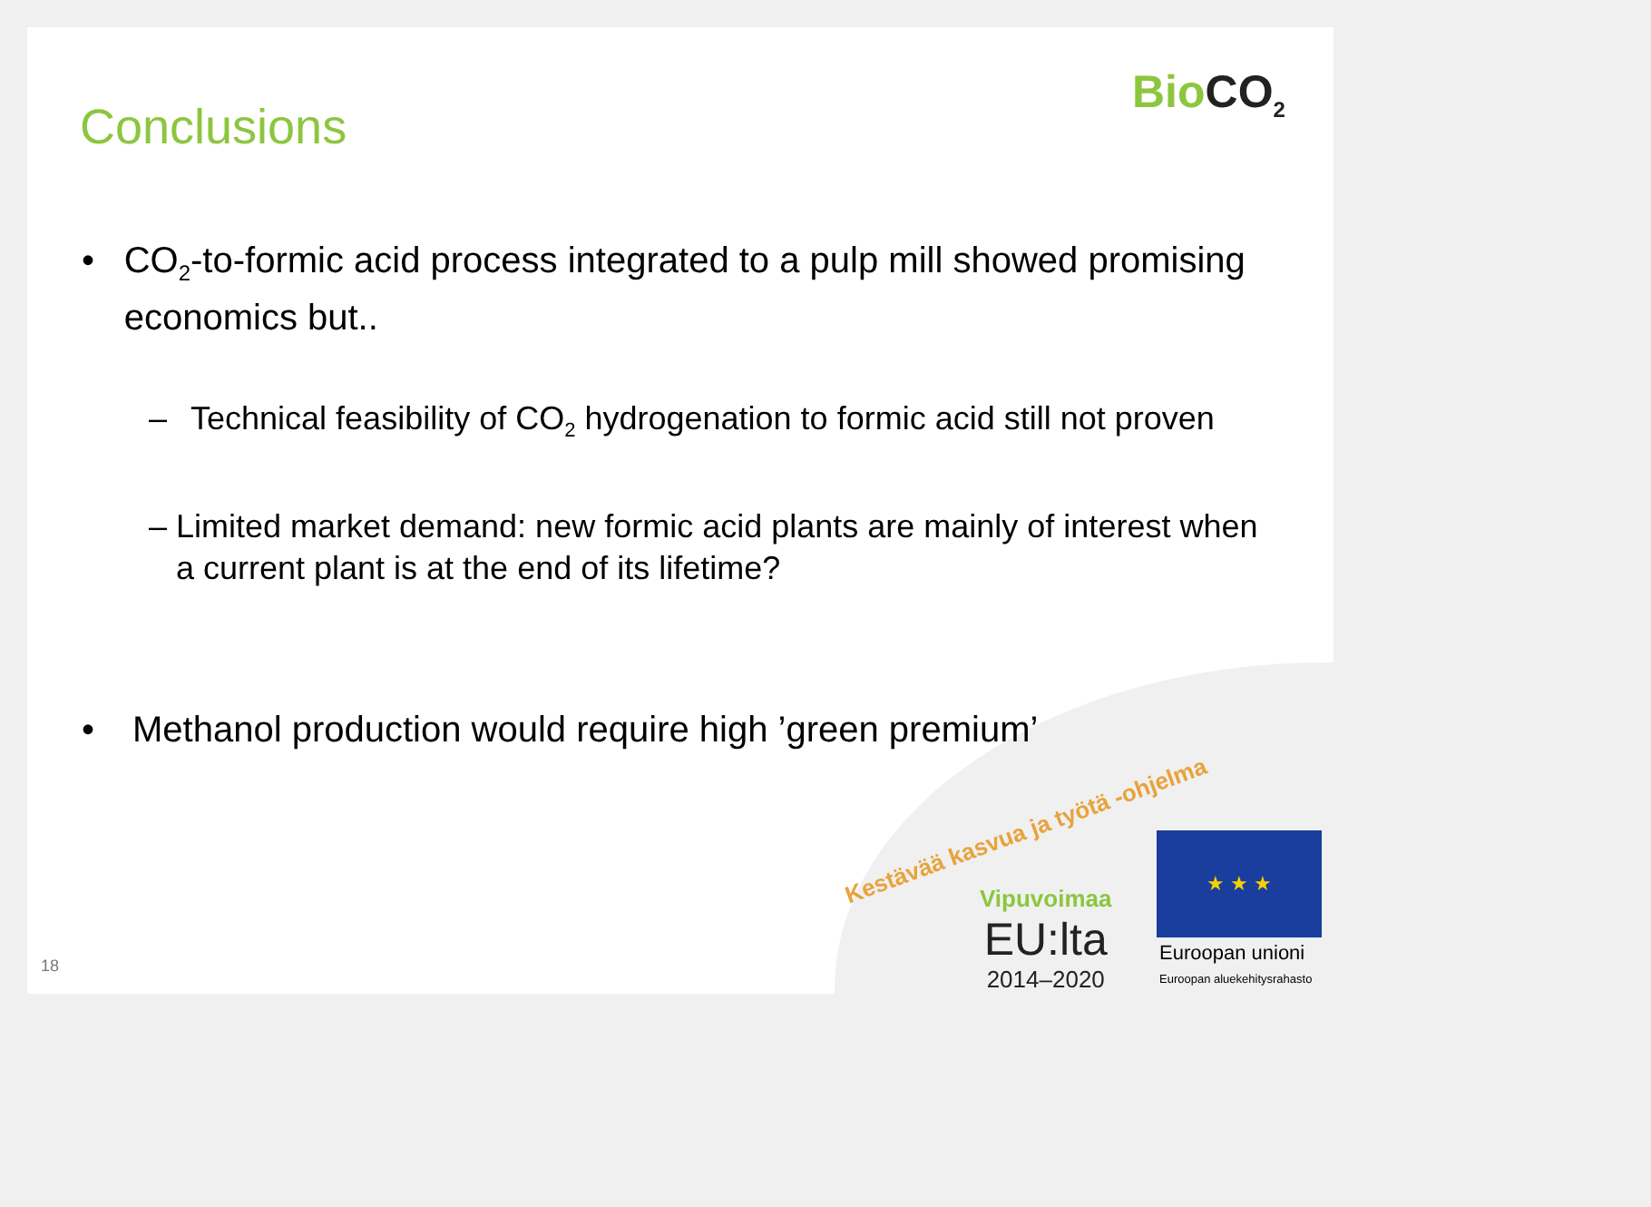Conclusions
BioCO<sub>2</sub>
• CO<sub>2</sub>-to-formic acid process integrated to a pulp mill showed promising economics but..
– Technical feasibility of CO<sub>2</sub> hydrogenation to formic acid still not proven
– Limited market demand: new formic acid plants are mainly of interest when a current plant is at the end of its lifetime?
• Methanol production would require high ’green premium’
Kestävää kasvua ja työtä -ohjelma
Vipuvoimaa
EU:lta
2014–2020
★ ★ ★
Euroopan unioni
Euroopan aluekehitysrahasto
18